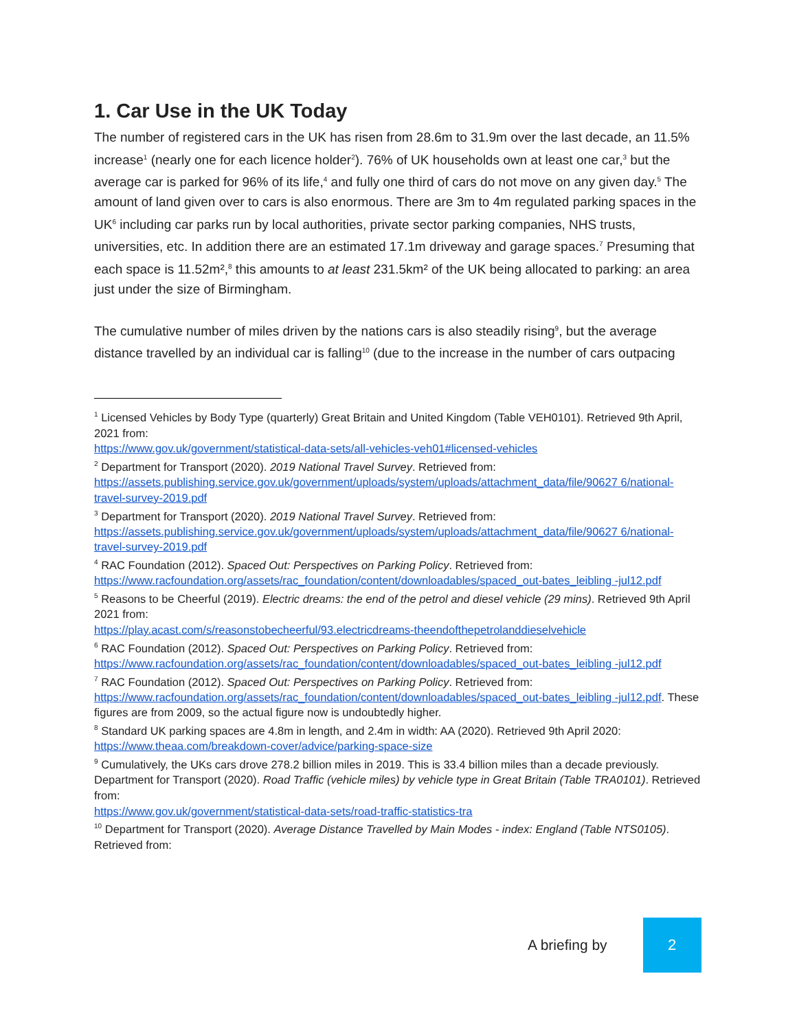1. Car Use in the UK Today
The number of registered cars in the UK has risen from 28.6m to 31.9m over the last decade, an 11.5% increase<sup>1</sup> (nearly one for each licence holder<sup>2</sup>). 76% of UK households own at least one car,<sup>3</sup> but the average car is parked for 96% of its life,<sup>4</sup> and fully one third of cars do not move on any given day.<sup>5</sup> The amount of land given over to cars is also enormous. There are 3m to 4m regulated parking spaces in the UK<sup>6</sup> including car parks run by local authorities, private sector parking companies, NHS trusts, universities, etc. In addition there are an estimated 17.1m driveway and garage spaces.<sup>7</sup> Presuming that each space is 11.52m²,<sup>8</sup> this amounts to at least 231.5km² of the UK being allocated to parking: an area just under the size of Birmingham.
The cumulative number of miles driven by the nations cars is also steadily rising<sup>9</sup>, but the average distance travelled by an individual car is falling<sup>10</sup> (due to the increase in the number of cars outpacing
<sup>1</sup> Licensed Vehicles by Body Type (quarterly) Great Britain and United Kingdom (Table VEH0101). Retrieved 9th April, 2021 from:
https://www.gov.uk/government/statistical-data-sets/all-vehicles-veh01#licensed-vehicles
<sup>2</sup> Department for Transport (2020). 2019 National Travel Survey. Retrieved from:
https://assets.publishing.service.gov.uk/government/uploads/system/uploads/attachment_data/file/90627 6/national-travel-survey-2019.pdf
<sup>3</sup> Department for Transport (2020). 2019 National Travel Survey. Retrieved from:
https://assets.publishing.service.gov.uk/government/uploads/system/uploads/attachment_data/file/90627 6/national-travel-survey-2019.pdf
<sup>4</sup> RAC Foundation (2012). Spaced Out: Perspectives on Parking Policy. Retrieved from:
https://www.racfoundation.org/assets/rac_foundation/content/downloadables/spaced_out-bates_leibling -jul12.pdf
<sup>5</sup> Reasons to be Cheerful (2019). Electric dreams: the end of the petrol and diesel vehicle (29 mins). Retrieved 9th April 2021 from:
https://play.acast.com/s/reasonstobecheerful/93.electricdreams-theendofthepetrolanddieselvehicle
<sup>6</sup> RAC Foundation (2012). Spaced Out: Perspectives on Parking Policy. Retrieved from:
https://www.racfoundation.org/assets/rac_foundation/content/downloadables/spaced_out-bates_leibling -jul12.pdf
<sup>7</sup> RAC Foundation (2012). Spaced Out: Perspectives on Parking Policy. Retrieved from:
https://www.racfoundation.org/assets/rac_foundation/content/downloadables/spaced_out-bates_leibling -jul12.pdf. These figures are from 2009, so the actual figure now is undoubtedly higher.
<sup>8</sup> Standard UK parking spaces are 4.8m in length, and 2.4m in width: AA (2020). Retrieved 9th April 2020:
https://www.theaa.com/breakdown-cover/advice/parking-space-size
<sup>9</sup> Cumulatively, the UKs cars drove 278.2 billion miles in 2019. This is 33.4 billion miles than a decade previously. Department for Transport (2020). Road Traffic (vehicle miles) by vehicle type in Great Britain (Table TRA0101). Retrieved from:
https://www.gov.uk/government/statistical-data-sets/road-traffic-statistics-tra
<sup>10</sup> Department for Transport (2020). Average Distance Travelled by Main Modes - index: England (Table NTS0105). Retrieved from:
A briefing by
2